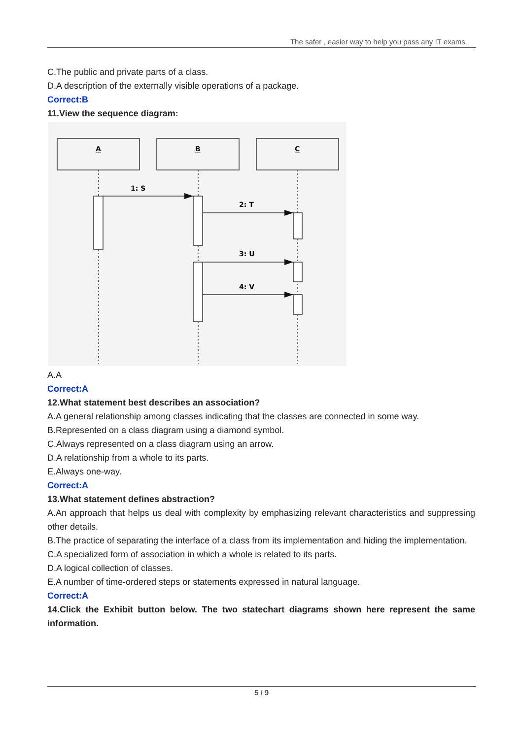The safer , easier way to help you pass any IT exams.
C.The public and private parts of a class.
D.A description of the externally visible operations of a package.
Correct:B
11.View the sequence diagram:
A
B
C
1: S
2: T
3: U
4: V
A.A
Correct:A
12.What statement best describes an association?
A.A general relationship among classes indicating that the classes are connected in some way.
B.Represented on a class diagram using a diamond symbol.
C.Always represented on a class diagram using an arrow.
D.A relationship from a whole to its parts.
E.Always one-way.
Correct:A
13.What statement defines abstraction?
A.An approach that helps us deal with complexity by emphasizing relevant characteristics and suppressing other details.
B.The practice of separating the interface of a class from its implementation and hiding the implementation.
C.A specialized form of association in which a whole is related to its parts.
D.A logical collection of classes.
E.A number of time-ordered steps or statements expressed in natural language.
Correct:A
14.Click the Exhibit button below. The two statechart diagrams shown here represent the same information.
5 / 9